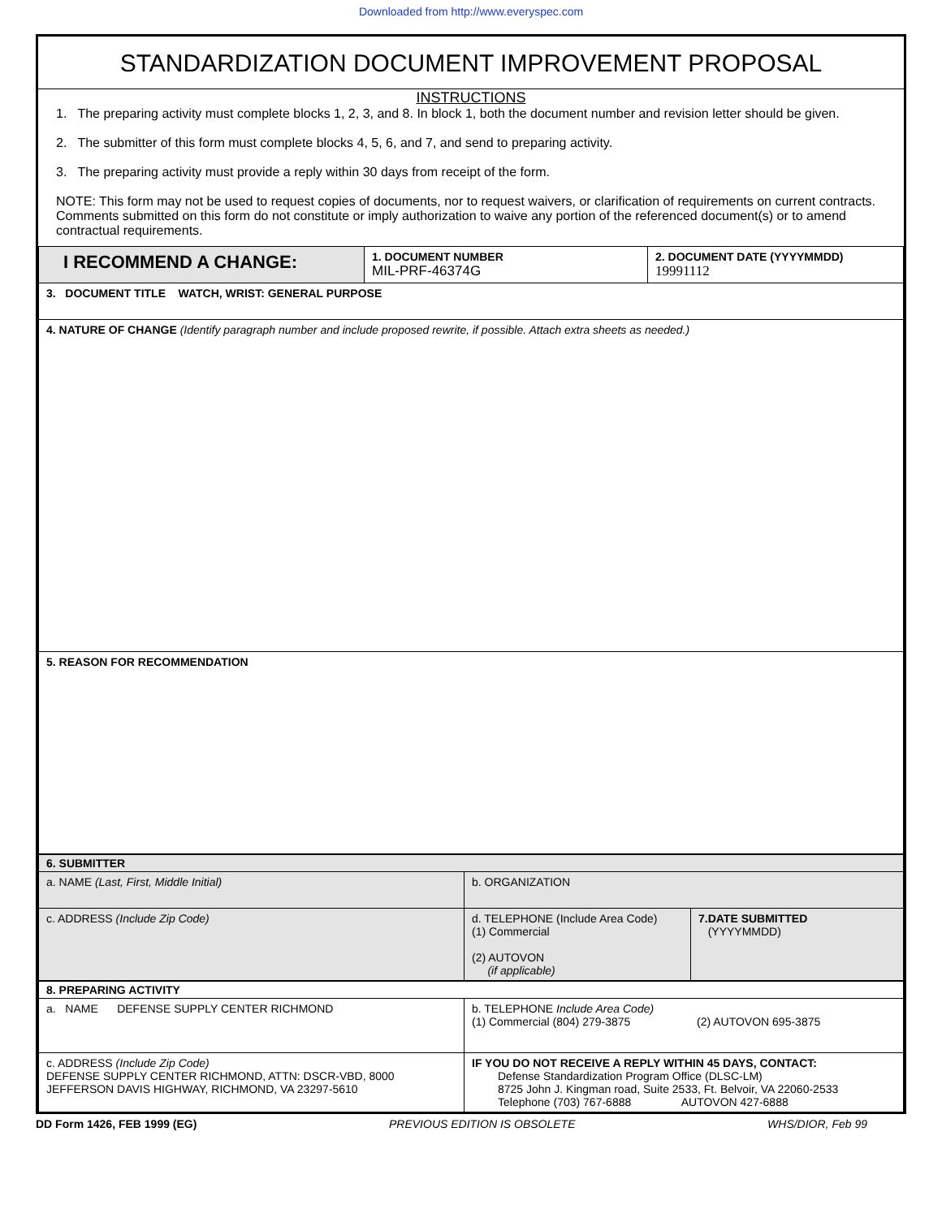Downloaded from http://www.everyspec.com
STANDARDIZATION DOCUMENT IMPROVEMENT PROPOSAL
INSTRUCTIONS
1. The preparing activity must complete blocks 1, 2, 3, and 8. In block 1, both the document number and revision letter should be given.
2. The submitter of this form must complete blocks 4, 5, 6, and 7, and send to preparing activity.
3. The preparing activity must provide a reply within 30 days from receipt of the form.
NOTE: This form may not be used to request copies of documents, nor to request waivers, or clarification of requirements on current contracts. Comments submitted on this form do not constitute or imply authorization to waive any portion of the referenced document(s) or to amend contractual requirements.
| I RECOMMEND A CHANGE: | 1. DOCUMENT NUMBER MIL-PRF-46374G | 2. DOCUMENT DATE (YYYYMMDD) 19991112 |
| 3. DOCUMENT TITLE WATCH, WRIST: GENERAL PURPOSE | | |
| 4. NATURE OF CHANGE (Identify paragraph number and include proposed rewrite, if possible. Attach extra sheets as needed.) | | |
| 5. REASON FOR RECOMMENDATION | | |
| 6. SUBMITTER | | |
| a. NAME (Last, First, Middle Initial) | b. ORGANIZATION | |
| c. ADDRESS (Include Zip Code) | d. TELEPHONE (Include Area Code) (1) Commercial (2) AUTOVON (if applicable) | 7.DATE SUBMITTED (YYYYMMDD) |
| 8. PREPARING ACTIVITY | |
| a. NAME DEFENSE SUPPLY CENTER RICHMOND | b. TELEPHONE Include Area Code) (1) Commercial (804) 279-3875 (2) AUTOVON 695-3875 |
| c. ADDRESS (Include Zip Code) DEFENSE SUPPLY CENTER RICHMOND, ATTN: DSCR-VBD, 8000 JEFFERSON DAVIS HIGHWAY, RICHMOND, VA 23297-5610 | IF YOU DO NOT RECEIVE A REPLY WITHIN 45 DAYS, CONTACT: Defense Standardization Program Office (DLSC-LM) 8725 John J. Kingman road, Suite 2533, Ft. Belvoir, VA 22060-2533 Telephone (703) 767-6888 AUTOVON 427-6888 |
DD Form 1426, FEB 1999 (EG) PREVIOUS EDITION IS OBSOLETE WHS/DIOR, Feb 99